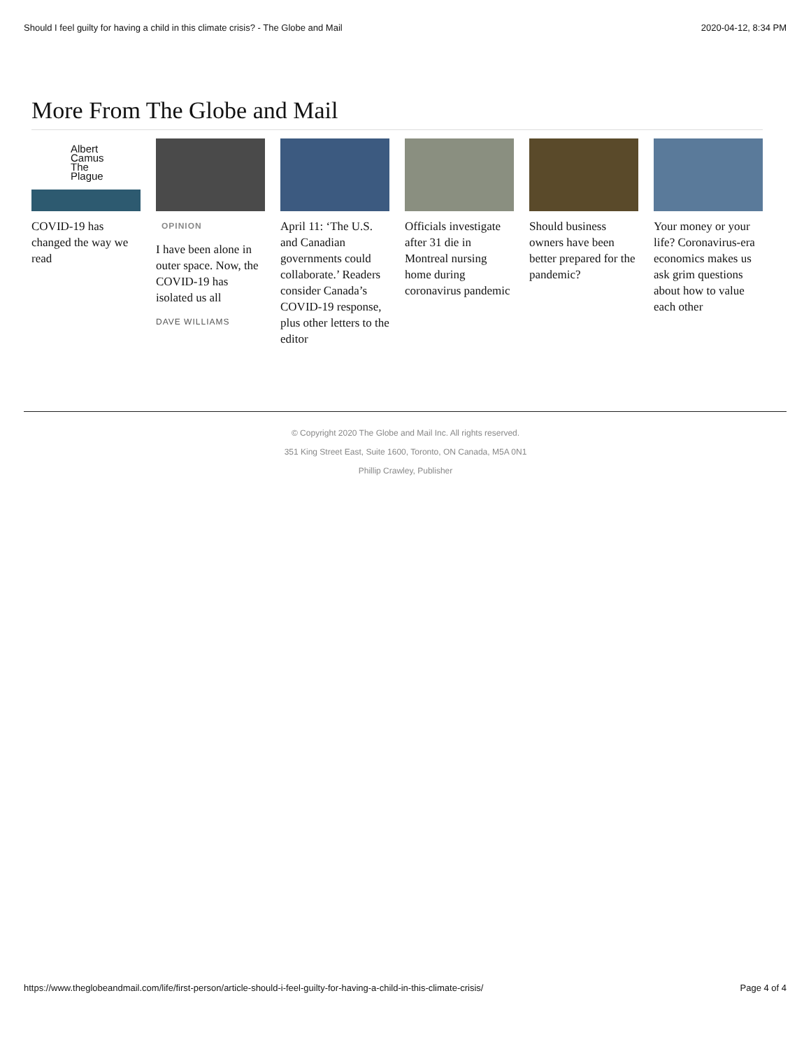Should I feel guilty for having a child in this climate crisis? - The Globe and Mail 2020-04-12, 8:34 PM
More From The Globe and Mail
Albert
Camus
The
Plague
COVID-19 has changed the way we read
OPINION
I have been alone in outer space. Now, the COVID-19 has isolated us all
DAVE WILLIAMS
April 11: ‘The U.S. and Canadian governments could collaborate.’ Readers consider Canada’s COVID-19 response, plus other letters to the editor
Officials investigate after 31 die in Montreal nursing home during coronavirus pandemic
Should business owners have been better prepared for the pandemic?
Your money or your life? Coronavirus-era economics makes us ask grim questions about how to value each other
© Copyright 2020 The Globe and Mail Inc. All rights reserved.
351 King Street East, Suite 1600, Toronto, ON Canada, M5A 0N1
Phillip Crawley, Publisher
https://www.theglobeandmail.com/life/first-person/article-should-i-feel-guilty-for-having-a-child-in-this-climate-crisis/ Page 4 of 4